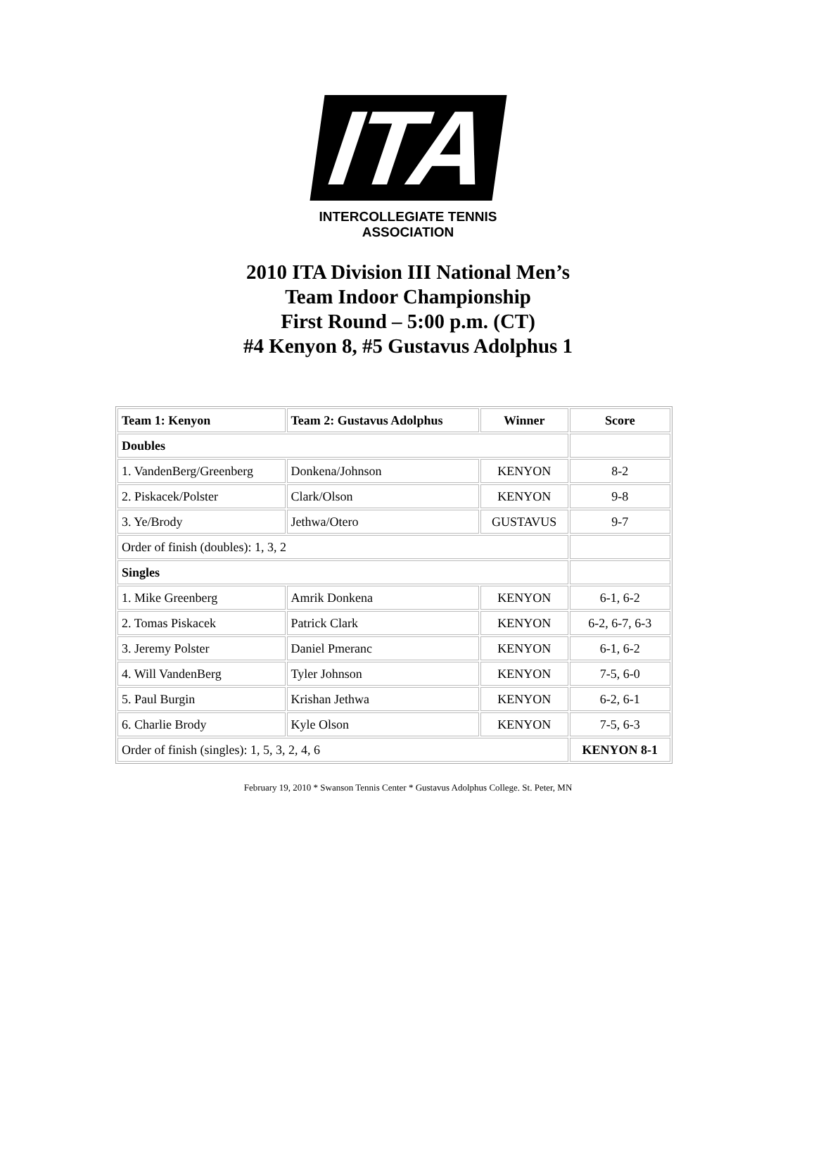ITA
INTERCOLLEGIATE TENNIS ASSOCIATION
2010 ITA Division III National Men’s
Team Indoor Championship
First Round – 5:00 p.m. (CT)
#4 Kenyon 8, #5 Gustavus Adolphus 1
| Team 1: Kenyon | Team 2: Gustavus Adolphus | Winner | Score |
| --- | --- | --- | --- |
| Doubles | | | |
| 1. VandenBerg/Greenberg | Donkena/Johnson | KENYON | 8-2 |
| 2. Piskacek/Polster | Clark/Olson | KENYON | 9-8 |
| 3. Ye/Brody | Jethwa/Otero | GUSTAVUS | 9-7 |
| Order of finish (doubles): 1, 3, 2 | | | |
| Singles | | | |
| 1. Mike Greenberg | Amrik Donkena | KENYON | 6-1, 6-2 |
| 2. Tomas Piskacek | Patrick Clark | KENYON | 6-2, 6-7, 6-3 |
| 3. Jeremy Polster | Daniel Pmeranc | KENYON | 6-1, 6-2 |
| 4. Will VandenBerg | Tyler Johnson | KENYON | 7-5, 6-0 |
| 5. Paul Burgin | Krishan Jethwa | KENYON | 6-2, 6-1 |
| 6. Charlie Brody | Kyle Olson | KENYON | 7-5, 6-3 |
| Order of finish (singles): 1, 5, 3, 2, 4, 6 | | | KENYON 8-1 |
February 19, 2010 * Swanson Tennis Center * Gustavus Adolphus College. St. Peter, MN